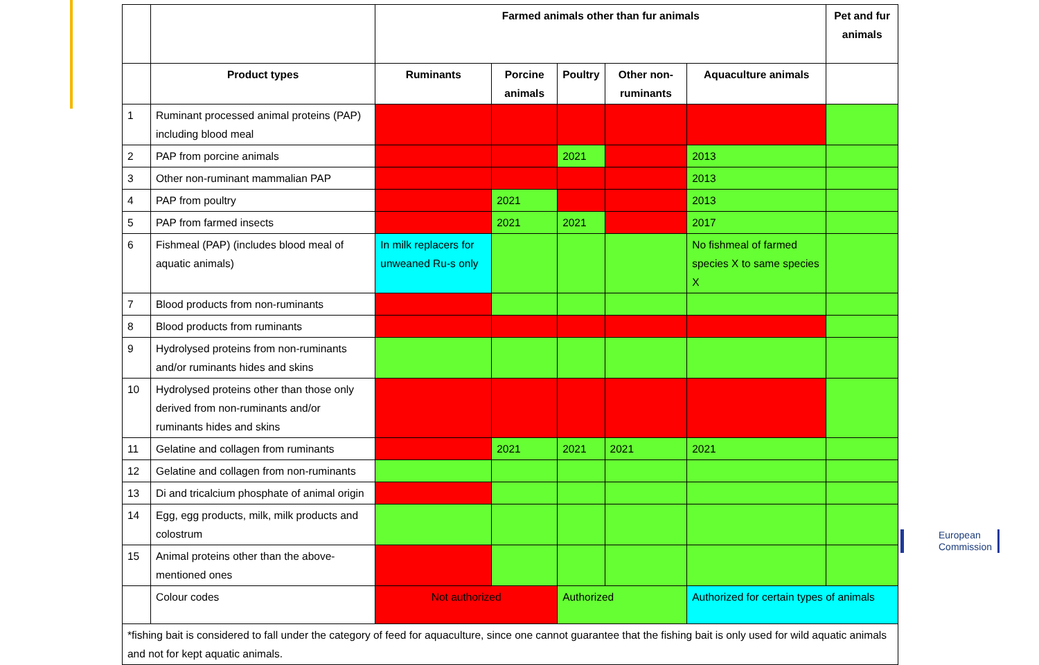| | | Farmed animals other than fur animals | | | | | Pet and fur animals |
| --- | --- | --- | --- | --- | --- | --- | --- |
| | Product types | Ruminants | Porcine animals | Poultry | Other non-ruminants | Aquaculture animals | |
| 1 | Ruminant processed animal proteins (PAP) including blood meal | | | | | | |
| 2 | PAP from porcine animals | | | 2021 | | 2013 | |
| 3 | Other non-ruminant mammalian PAP | | | | | 2013 | |
| 4 | PAP from poultry | | 2021 | | | 2013 | |
| 5 | PAP from farmed insects | | 2021 | 2021 | | 2017 | |
| 6 | Fishmeal (PAP) (includes blood meal of aquatic animals) | In milk replacers for unweaned Ru-s only | | | | No fishmeal of farmed species X to same species X | |
| 7 | Blood products from non-ruminants | | | | | | |
| 8 | Blood products from ruminants | | | | | | |
| 9 | Hydrolysed proteins from non-ruminants and/or ruminants hides and skins | | | | | | |
| 10 | Hydrolysed proteins other than those only derived from non-ruminants and/or ruminants hides and skins | | | | | | |
| 11 | Gelatine and collagen from ruminants | | 2021 | 2021 | 2021 | 2021 | |
| 12 | Gelatine and collagen from non-ruminants | | | | | | |
| 13 | Di and tricalcium phosphate of animal origin | | | | | | |
| 14 | Egg, egg products, milk, milk products and colostrum | | | | | | |
| 15 | Animal proteins other than the above-mentioned ones | | | | | | |
| | Colour codes | Not authorized | | Authorized | | Authorized for certain types of animals | |
| *fishing bait is considered to fall under the category of feed for aquaculture, since one cannot guarantee that the fishing bait is only used for wild aquatic animals and not for kept aquatic animals. | | | | | | | |
European
Commission